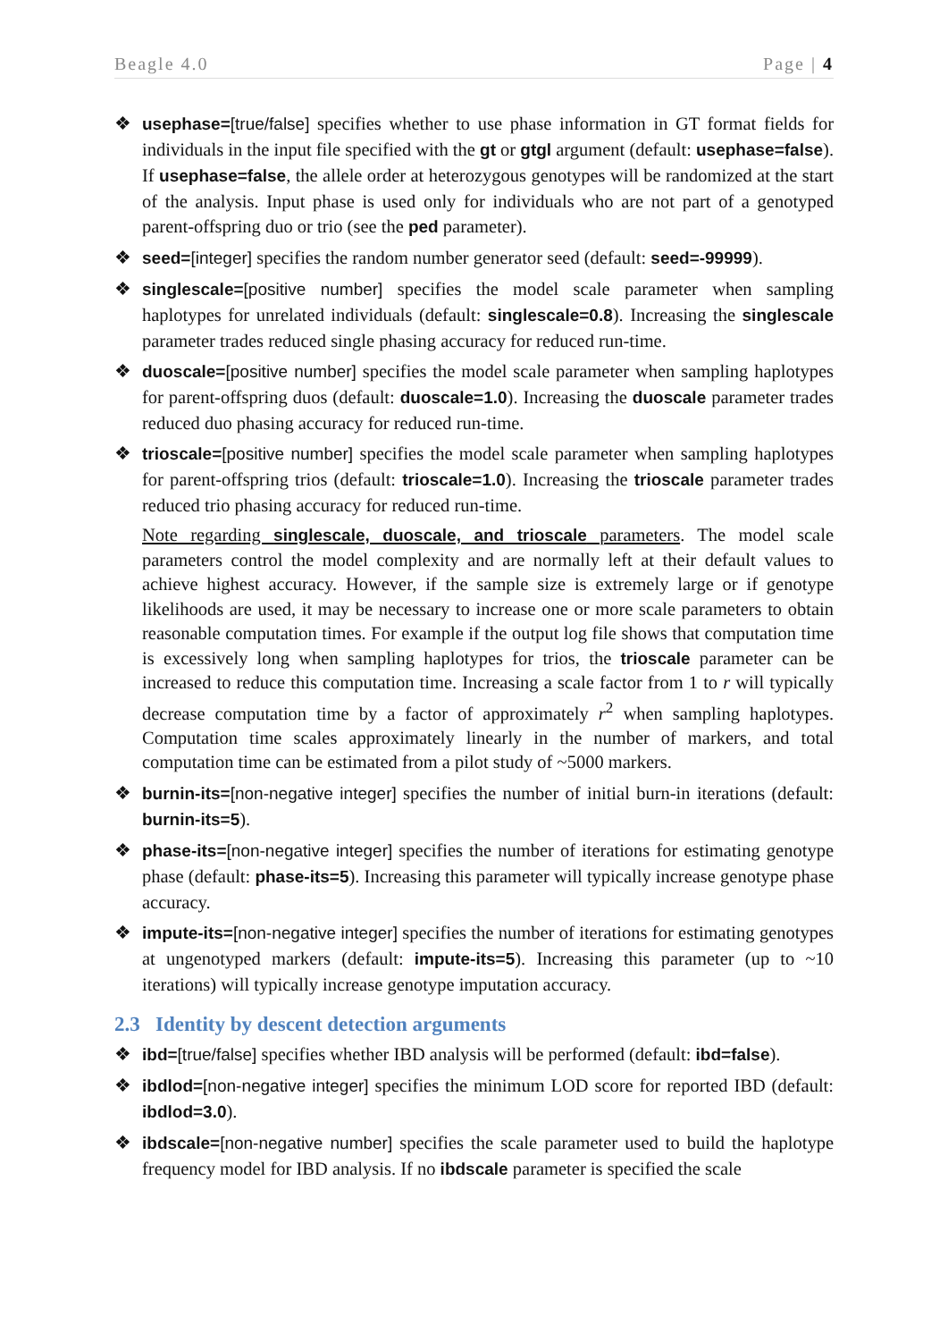Beagle 4.0 Page | 4
❖ usephase=[true/false] specifies whether to use phase information in GT format fields for individuals in the input file specified with the gt or gtgl argument (default: usephase=false). If usephase=false, the allele order at heterozygous genotypes will be randomized at the start of the analysis. Input phase is used only for individuals who are not part of a genotyped parent-offspring duo or trio (see the ped parameter).
❖ seed=[integer] specifies the random number generator seed (default: seed=-99999).
❖ singlescale=[positive number] specifies the model scale parameter when sampling haplotypes for unrelated individuals (default: singlescale=0.8). Increasing the singlescale parameter trades reduced single phasing accuracy for reduced run-time.
❖ duoscale=[positive number] specifies the model scale parameter when sampling haplotypes for parent-offspring duos (default: duoscale=1.0). Increasing the duoscale parameter trades reduced duo phasing accuracy for reduced run-time.
❖ trioscale=[positive number] specifies the model scale parameter when sampling haplotypes for parent-offspring trios (default: trioscale=1.0). Increasing the trioscale parameter trades reduced trio phasing accuracy for reduced run-time.
Note regarding singlescale, duoscale, and trioscale parameters. The model scale parameters control the model complexity and are normally left at their default values to achieve highest accuracy. However, if the sample size is extremely large or if genotype likelihoods are used, it may be necessary to increase one or more scale parameters to obtain reasonable computation times. For example if the output log file shows that computation time is excessively long when sampling haplotypes for trios, the trioscale parameter can be increased to reduce this computation time. Increasing a scale factor from 1 to r will typically decrease computation time by a factor of approximately r<sup>2</sup> when sampling haplotypes. Computation time scales approximately linearly in the number of markers, and total computation time can be estimated from a pilot study of ~5000 markers.
❖ burnin-its=[non-negative integer] specifies the number of initial burn-in iterations (default: burnin-its=5).
❖ phase-its=[non-negative integer] specifies the number of iterations for estimating genotype phase (default: phase-its=5). Increasing this parameter will typically increase genotype phase accuracy.
❖ impute-its=[non-negative integer] specifies the number of iterations for estimating genotypes at ungenotyped markers (default: impute-its=5). Increasing this parameter (up to ~10 iterations) will typically increase genotype imputation accuracy.
2.3 Identity by descent detection arguments
❖ ibd=[true/false] specifies whether IBD analysis will be performed (default: ibd=false).
❖ ibdlod=[non-negative integer] specifies the minimum LOD score for reported IBD (default: ibdlod=3.0).
❖ ibdscale=[non-negative number] specifies the scale parameter used to build the haplotype frequency model for IBD analysis. If no ibdscale parameter is specified the scale